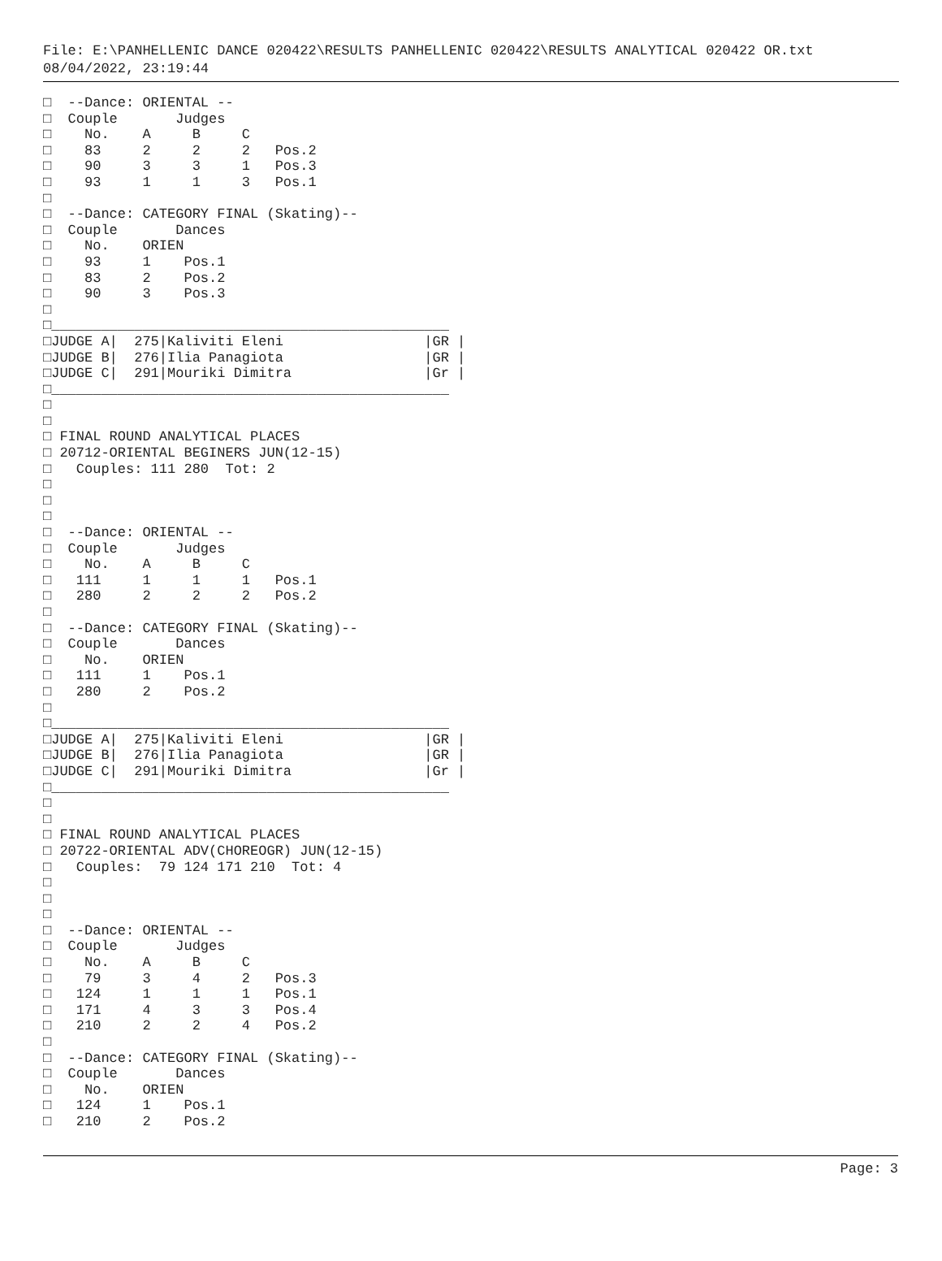File: E:\PANHELLENIC DANCE 020422\RESULTS PANHELLENIC 020422\RESULTS ANALYTICAL 020422 OR.txt
08/04/2022, 23:19:44
□  --Dance: ORIENTAL --
□  Couple       Judges
□    No.    A     B     C
□    83     2     2     2   Pos.2
□    90     3     3     1   Pos.3
□    93     1     1     3   Pos.1
□
□  --Dance: CATEGORY FINAL (Skating)--
□  Couple       Dances
□    No.    ORIEN
□    93     1    Pos.1
□    83     2    Pos.2
□    90     3    Pos.3
□
□________________________________________________
□JUDGE A|  275|Kaliviti Eleni                 |GR |
□JUDGE B|  276|Ilia Panagiota                 |GR |
□JUDGE C|  291|Mouriki Dimitra                |Gr |
□________________________________________________
□
□
□ FINAL ROUND ANALYTICAL PLACES
□ 20712-ORIENTAL BEGINERS JUN(12-15)
□   Couples: 111 280  Tot: 2
□
□
□
□  --Dance: ORIENTAL --
□  Couple       Judges
□    No.    A     B     C
□   111     1     1     1   Pos.1
□   280     2     2     2   Pos.2
□
□  --Dance: CATEGORY FINAL (Skating)--
□  Couple       Dances
□    No.    ORIEN
□   111     1    Pos.1
□   280     2    Pos.2
□
□________________________________________________
□JUDGE A|  275|Kaliviti Eleni                 |GR |
□JUDGE B|  276|Ilia Panagiota                 |GR |
□JUDGE C|  291|Mouriki Dimitra                |Gr |
□________________________________________________
□
□
□ FINAL ROUND ANALYTICAL PLACES
□ 20722-ORIENTAL ADV(CHOREOGR) JUN(12-15)
□   Couples:  79 124 171 210  Tot: 4
□
□
□
□  --Dance: ORIENTAL --
□  Couple       Judges
□    No.    A     B     C
□    79     3     4     2   Pos.3
□   124     1     1     1   Pos.1
□   171     4     3     3   Pos.4
□   210     2     2     4   Pos.2
□
□  --Dance: CATEGORY FINAL (Skating)--
□  Couple       Dances
□    No.    ORIEN
□   124     1    Pos.1
□   210     2    Pos.2
Page: 3